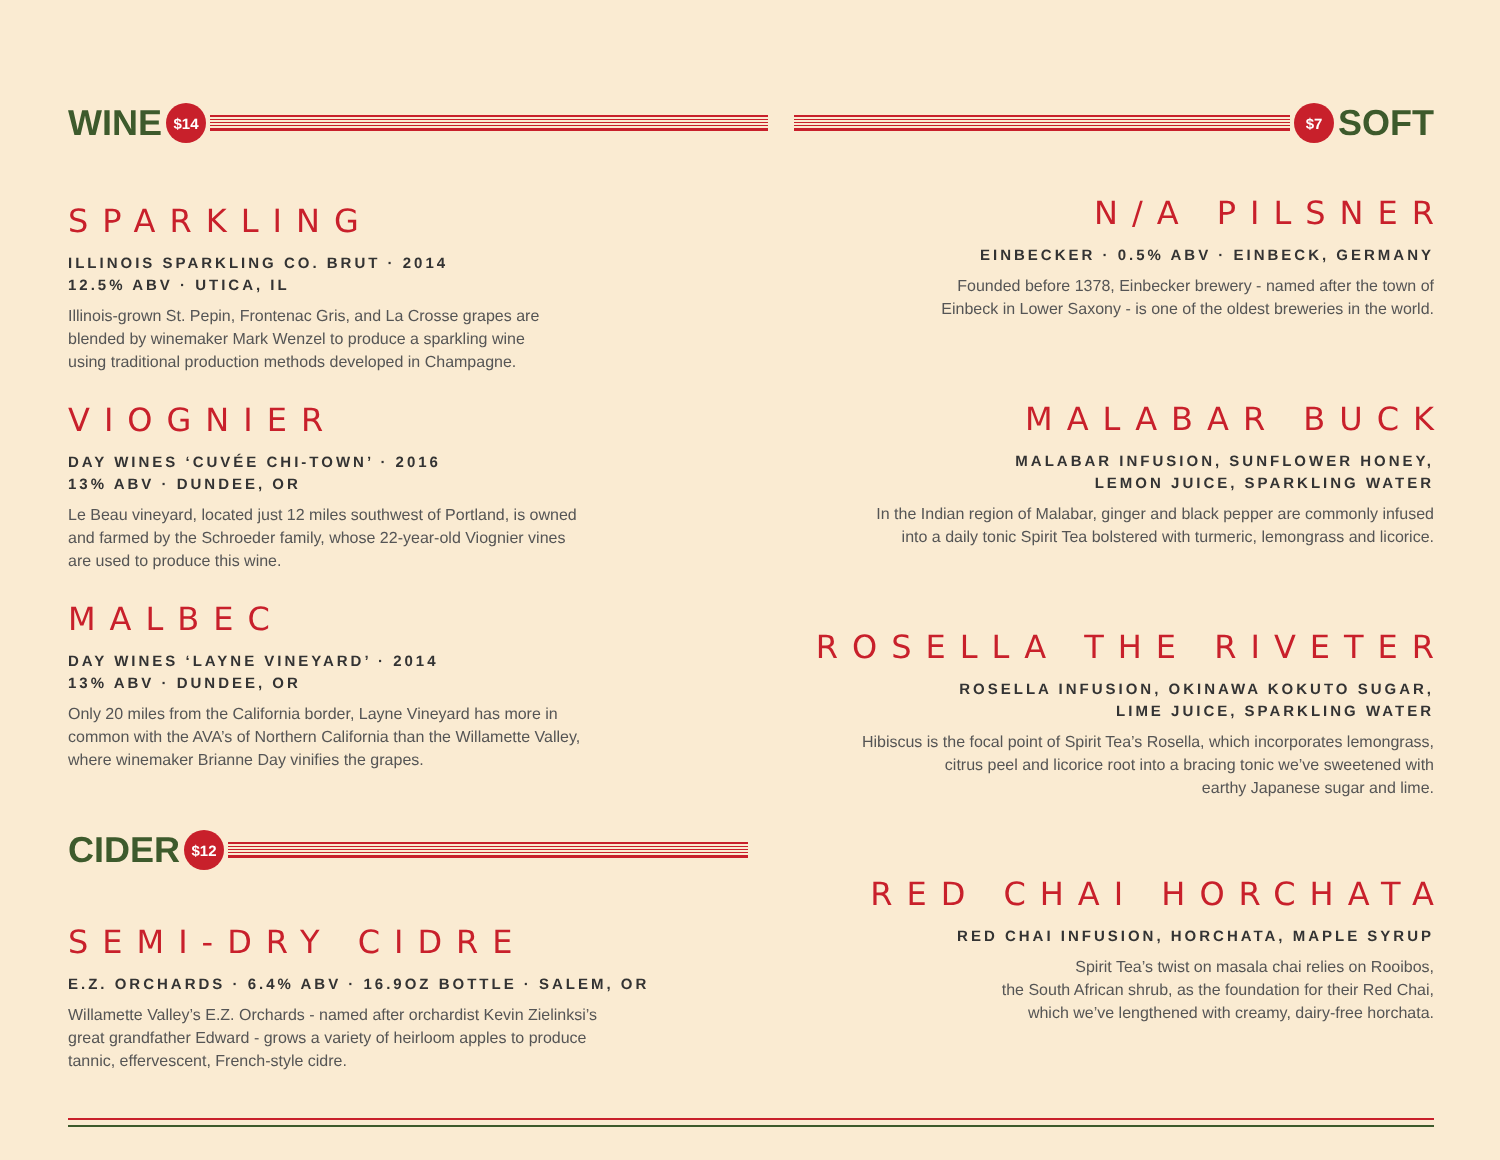WINE $14
SPARKLING
ILLINOIS SPARKLING CO. BRUT · 2014
12.5% ABV · UTICA, IL
Illinois-grown St. Pepin, Frontenac Gris, and La Crosse grapes are
blended by winemaker Mark Wenzel to produce a sparkling wine
using traditional production methods developed in Champagne.
VIOGNIER
DAY WINES ‘CUVÉE CHI-TOWN’ · 2016
13% ABV · DUNDEE, OR
Le Beau vineyard, located just 12 miles southwest of Portland, is owned
and farmed by the Schroeder family, whose 22-year-old Viognier vines
are used to produce this wine.
MALBEC
DAY WINES ‘LAYNE VINEYARD’ · 2014
13% ABV · DUNDEE, OR
Only 20 miles from the California border, Layne Vineyard has more in
common with the AVA’s of Northern California than the Willamette Valley,
where winemaker Brianne Day vinifies the grapes.
CIDER $12
SEMI-DRY CIDRE
E.Z. ORCHARDS · 6.4% ABV · 16.9OZ BOTTLE · SALEM, OR
Willamette Valley’s E.Z. Orchards - named after orchardist Kevin Zielinksi’s
great grandfather Edward - grows a variety of heirloom apples to produce
tannic, effervescent, French-style cidre.
$7 SOFT
N/A PILSNER
EINBECKER · 0.5% ABV · EINBECK, GERMANY
Founded before 1378, Einbecker brewery - named after the town of
Einbeck in Lower Saxony - is one of the oldest breweries in the world.
MALABAR BUCK
MALABAR INFUSION, SUNFLOWER HONEY,
LEMON JUICE, SPARKLING WATER
In the Indian region of Malabar, ginger and black pepper are commonly infused
into a daily tonic Spirit Tea bolstered with turmeric, lemongrass and licorice.
ROSELLA THE RIVETER
ROSELLA INFUSION, OKINAWA KOKUTO SUGAR,
LIME JUICE, SPARKLING WATER
Hibiscus is the focal point of Spirit Tea’s Rosella, which incorporates lemongrass,
citrus peel and licorice root into a bracing tonic we’ve sweetened with
earthy Japanese sugar and lime.
RED CHAI HORCHATA
RED CHAI INFUSION, HORCHATA, MAPLE SYRUP
Spirit Tea’s twist on masala chai relies on Rooibos,
the South African shrub, as the foundation for their Red Chai,
which we’ve lengthened with creamy, dairy-free horchata.